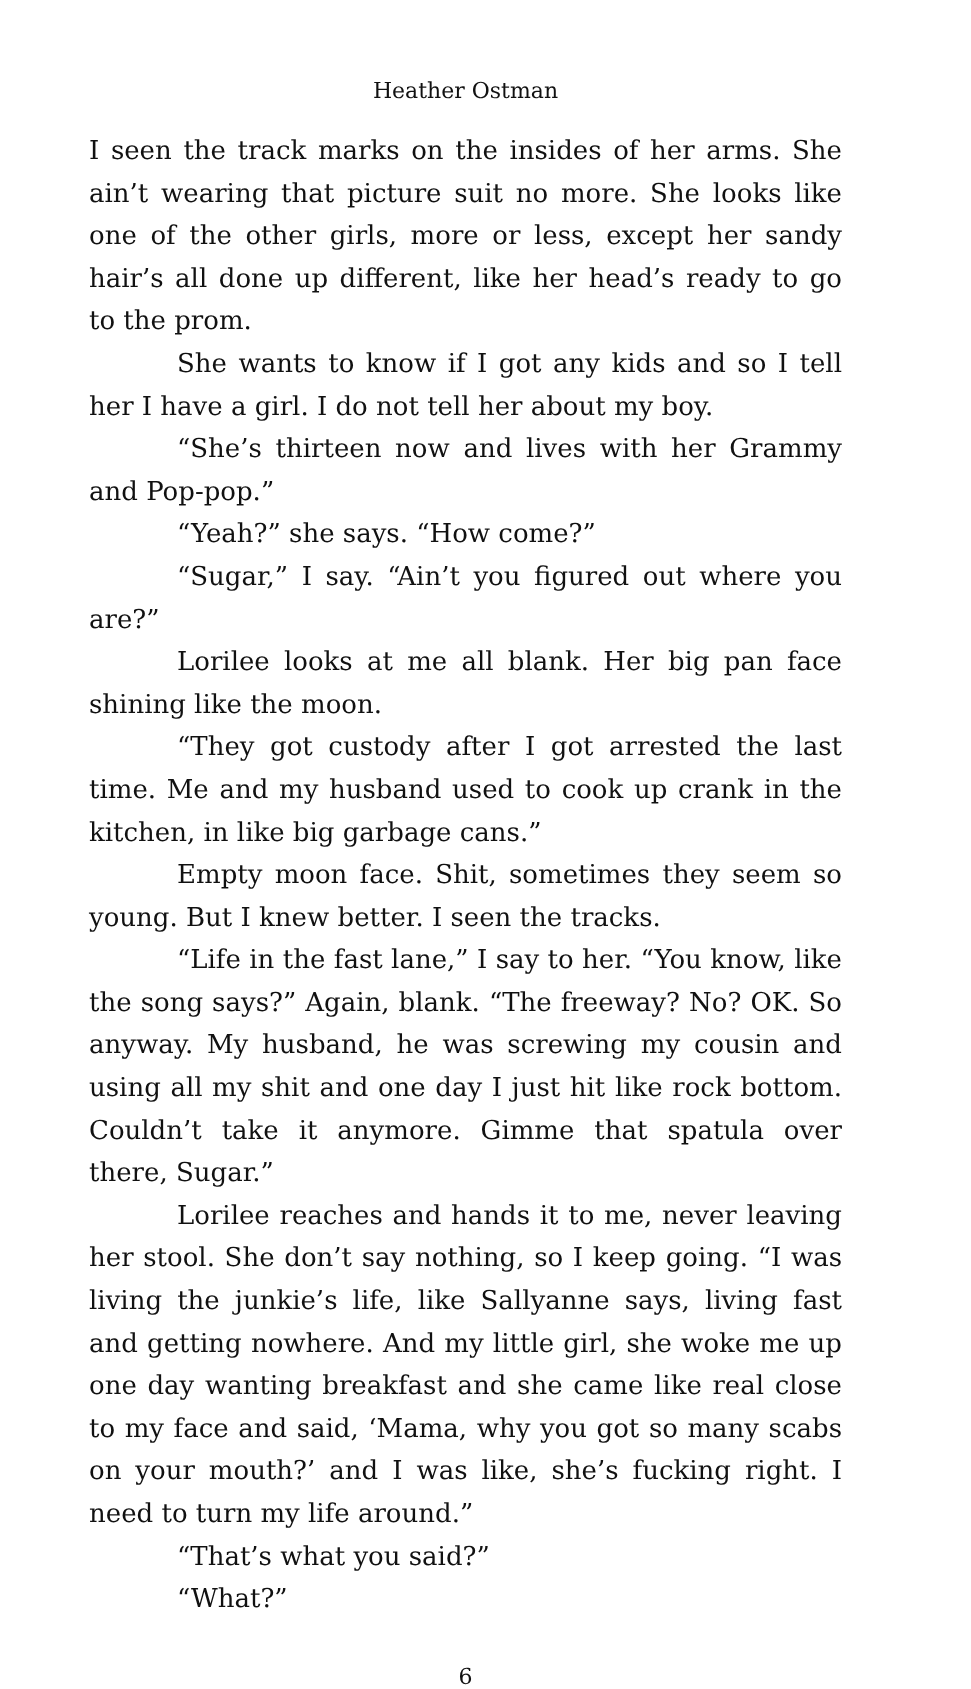Heather Ostman
I seen the track marks on the insides of her arms. She ain’t wearing that picture suit no more. She looks like one of the other girls, more or less, except her sandy hair’s all done up different, like her head’s ready to go to the prom.
She wants to know if I got any kids and so I tell her I have a girl. I do not tell her about my boy.
“She’s thirteen now and lives with her Grammy and Pop-pop.”
“Yeah?” she says. “How come?”
“Sugar,” I say. “Ain’t you figured out where you are?”
Lorilee looks at me all blank. Her big pan face shining like the moon.
“They got custody after I got arrested the last time. Me and my husband used to cook up crank in the kitchen, in like big garbage cans.”
Empty moon face. Shit, sometimes they seem so young. But I knew better. I seen the tracks.
“Life in the fast lane,” I say to her. “You know, like the song says?” Again, blank. “The freeway? No? OK. So anyway. My husband, he was screwing my cousin and using all my shit and one day I just hit like rock bottom. Couldn’t take it anymore. Gimme that spatula over there, Sugar.”
Lorilee reaches and hands it to me, never leaving her stool. She don’t say nothing, so I keep going. “I was living the junkie’s life, like Sallyanne says, living fast and getting nowhere. And my little girl, she woke me up one day wanting breakfast and she came like real close to my face and said, ‘Mama, why you got so many scabs on your mouth?’ and I was like, she’s fucking right. I need to turn my life around.”
“That’s what you said?”
“What?”
6